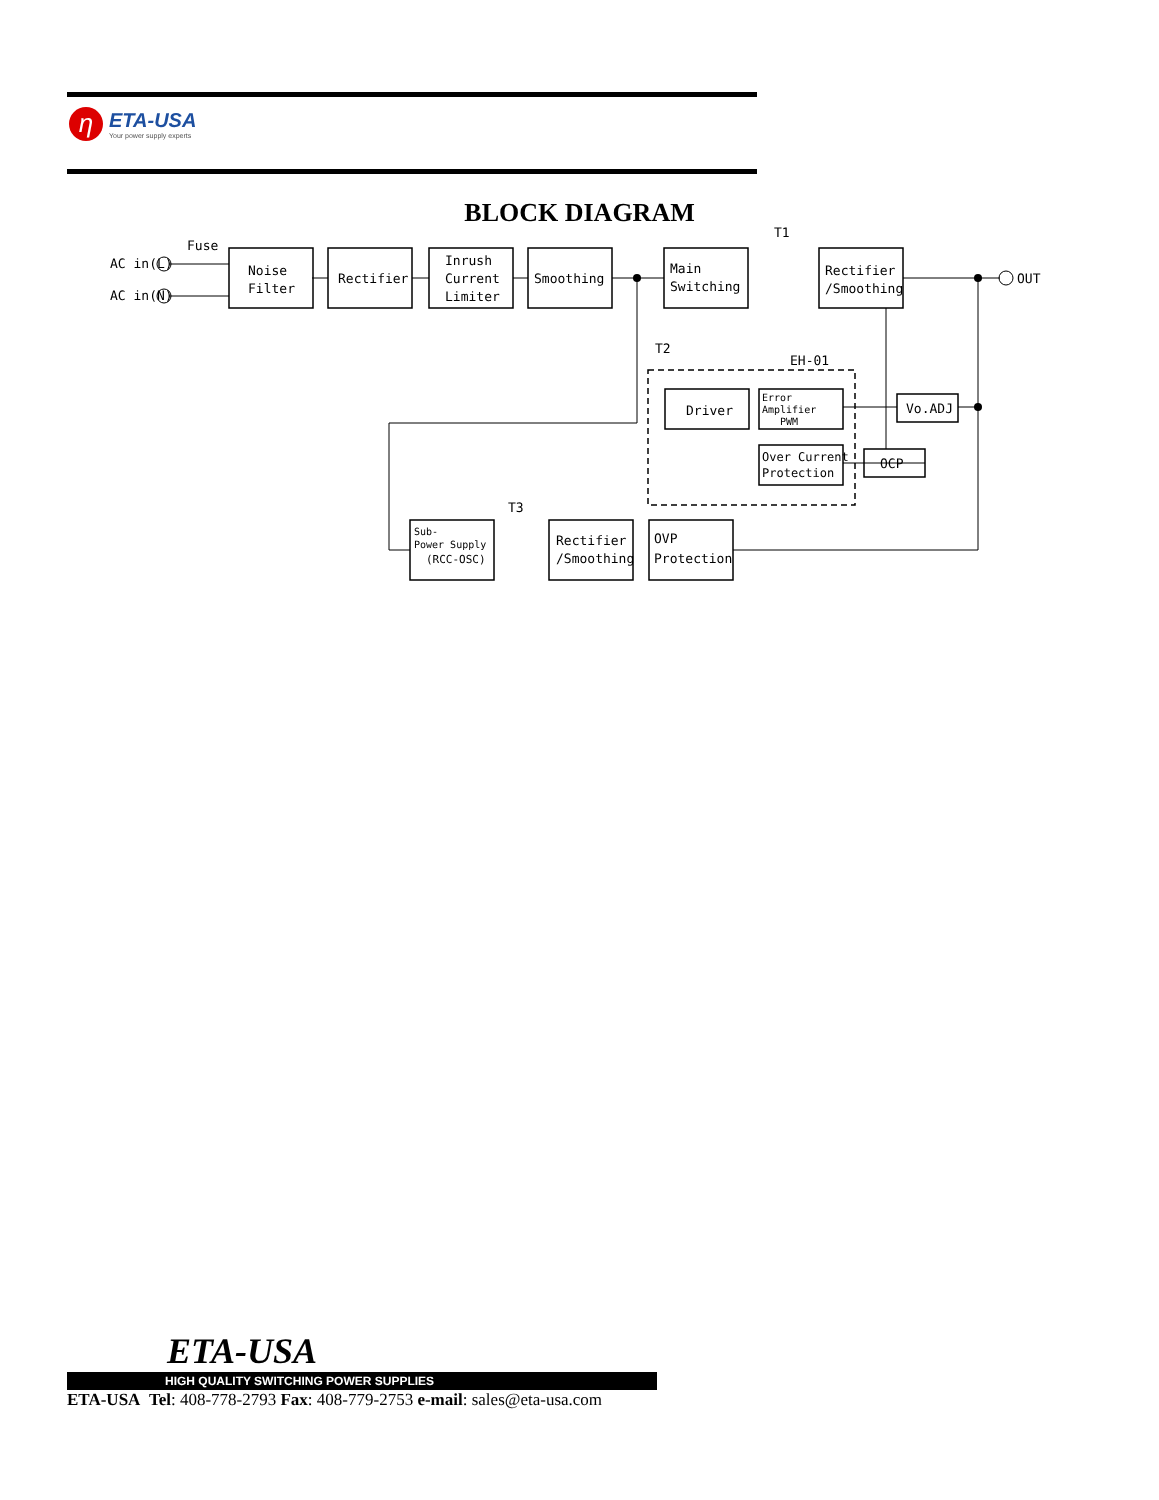η
ETA-USA
Your power supply experts
BLOCK DIAGRAM
AC in(L)
AC in(N)
Fuse
Noise
Filter
Rectifier
Inrush
Current
Limiter
Smoothing
Main
Switching
Rectifier
/Smoothing
OUT
T1
T2
EH-01
Driver
Error
Amplifier
PWM
Over Current
Protection
Vo.ADJ
OCP
T3
Sub-
Power Supply
(RCC-OSC)
Rectifier
/Smoothing
OVP
Protection
ETA-USA
HIGH QUALITY SWITCHING POWER SUPPLIES
ETA-USA Tel: 408-778-2793 Fax: 408-779-2753 e-mail: sales@eta-usa.com